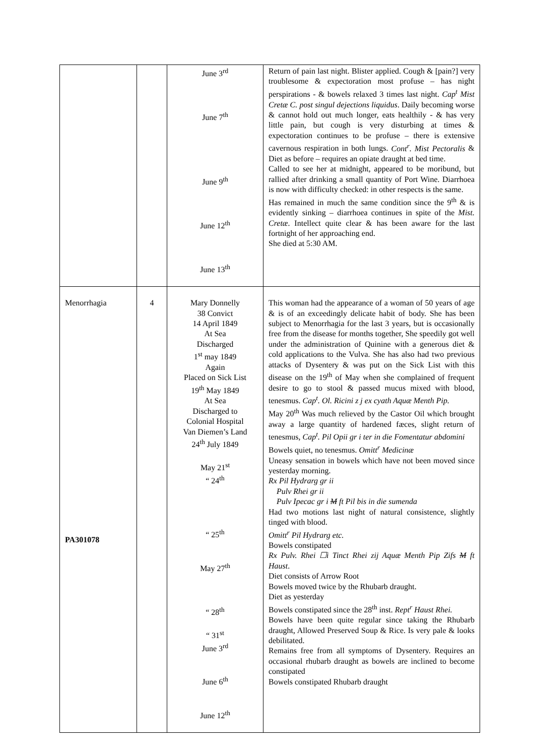| | | June 3<sup>rd</sup> June 7<sup>th</sup> June 9<sup>th</sup> June 12<sup>th</sup> June 13<sup>th</sup> | Return of pain last night. Blister applied. Cough & [pain?] very troublesome & expectoration most profuse – has night perspirations - & bowels relaxed 3 times last night. Cap<sup>t</sup> Mist Cretæ C. post singul dejections liquidus . Daily becoming worse & cannot hold out much longer, eats healthily - & has very little pain, but cough is very disturbing at times & expectoration continues to be profuse – there is extensive cavernous respiration in both lungs. Cont<sup>r</sup>. Mist Pectoralis & Diet as before – requires an opiate draught at bed time. Called to see her at midnight, appeared to be moribund, but rallied after drinking a small quantity of Port Wine. Diarrhoea is now with difficulty checked: in other respects is the same. Has remained in much the same condition since the 9<sup>th</sup> & is evidently sinking – diarrhoea continues in spite of the Mist. Cretæ . Intellect quite clear & has been aware for the last fortnight of her approaching end. She died at 5:30 AM. |
| Menorrhagia PA301078 | 4 | Mary Donnelly 38 Convict 14 April 1849 At Sea Discharged 1<sup>st</sup> may 1849 Again Placed on Sick List 19<sup>th</sup> May 1849 At Sea Discharged to Colonial Hospital Van Diemen’s Land 24<sup>th</sup> July 1849 May 21<sup>st</sup> “ 24<sup>th</sup> “ 25<sup>th</sup> May 27<sup>th</sup> “ 28<sup>th</sup> “ 31<sup>st</sup> June 3<sup>rd</sup> June 6<sup>th</sup> June 12<sup>th</sup> | This woman had the appearance of a woman of 50 years of age & is of an exceedingly delicate habit of body. She has been subject to Menorrhagia for the last 3 years, but is occasionally free from the disease for months together, She speedily got well under the administration of Quinine with a generous diet & cold applications to the Vulva. She has also had two previous attacks of Dysentery & was put on the Sick List with this disease on the 19<sup>th</sup> of May when she complained of frequent desire to go to stool & passed mucus mixed with blood, tenesmus. Cap<sup>t</sup>. Ol. Ricini z j ex cyath Aquæ Menth Pip. May 20<sup>th</sup> Was much relieved by the Castor Oil which brought away a large quantity of hardened fæces, slight return of tenesmus, Cap<sup>t</sup>. Pil Opii gr i ter in die Fomentatur abdomini Bowels quiet, no tenesmus. Omitt<sup>r</sup> Medicinæ Uneasy sensation in bowels which have not been moved since yesterday morning. Rx Pil Hydrarg gr ii Pulv Rhei gr ii Pulv Ipecac gr i M ft Pil bis in die sumenda Had two motions last night of natural consistence, slightly tinged with blood. Omitt<sup>r</sup> Pil Hydrarg etc. Bowels constipated Rx Pulv. Rhei ☐i Tinct Rhei zij Aquæ Menth Pip Zifs M ft Haust . Diet consists of Arrow Root Bowels moved twice by the Rhubarb draught. Diet as yesterday Bowels constipated since the 28<sup>th</sup> inst. Rept<sup>r</sup> Haust Rhei. Bowels have been quite regular since taking the Rhubarb draught, Allowed Preserved Soup & Rice. Is very pale & looks debilitated. Remains free from all symptoms of Dysentery. Requires an occasional rhubarb draught as bowels are inclined to become constipated Bowels constipated Rhubarb draught |